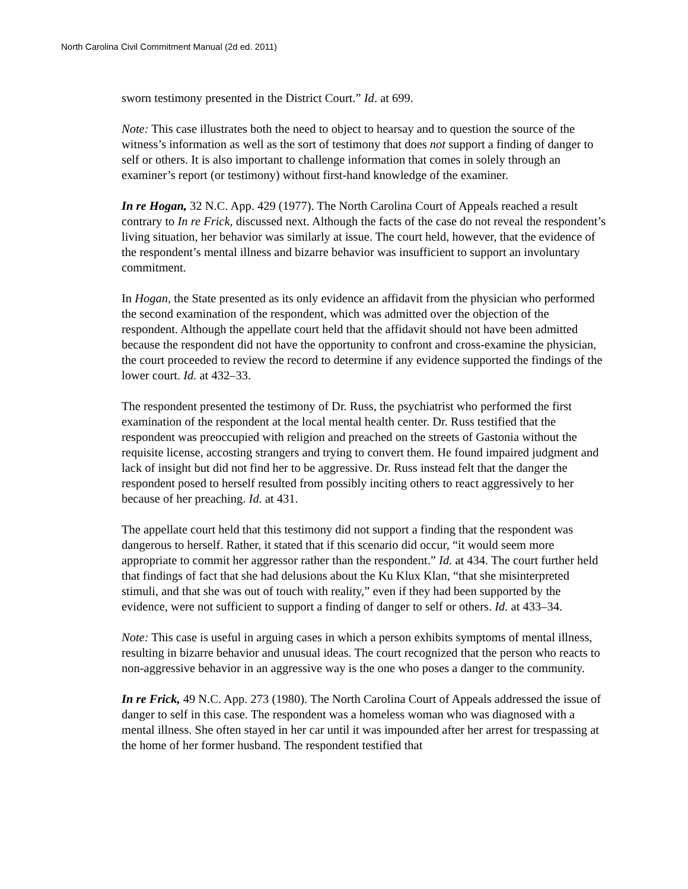North Carolina Civil Commitment Manual (2d ed. 2011)
sworn testimony presented in the District Court.” Id. at 699.
Note: This case illustrates both the need to object to hearsay and to question the source of the witness’s information as well as the sort of testimony that does not support a finding of danger to self or others. It is also important to challenge information that comes in solely through an examiner’s report (or testimony) without first-hand knowledge of the examiner.
In re Hogan, 32 N.C. App. 429 (1977). The North Carolina Court of Appeals reached a result contrary to In re Frick, discussed next. Although the facts of the case do not reveal the respondent’s living situation, her behavior was similarly at issue. The court held, however, that the evidence of the respondent’s mental illness and bizarre behavior was insufficient to support an involuntary commitment.
In Hogan, the State presented as its only evidence an affidavit from the physician who performed the second examination of the respondent, which was admitted over the objection of the respondent. Although the appellate court held that the affidavit should not have been admitted because the respondent did not have the opportunity to confront and cross-examine the physician, the court proceeded to review the record to determine if any evidence supported the findings of the lower court. Id. at 432–33.
The respondent presented the testimony of Dr. Russ, the psychiatrist who performed the first examination of the respondent at the local mental health center. Dr. Russ testified that the respondent was preoccupied with religion and preached on the streets of Gastonia without the requisite license, accosting strangers and trying to convert them. He found impaired judgment and lack of insight but did not find her to be aggressive. Dr. Russ instead felt that the danger the respondent posed to herself resulted from possibly inciting others to react aggressively to her because of her preaching. Id. at 431.
The appellate court held that this testimony did not support a finding that the respondent was dangerous to herself. Rather, it stated that if this scenario did occur, “it would seem more appropriate to commit her aggressor rather than the respondent.” Id. at 434. The court further held that findings of fact that she had delusions about the Ku Klux Klan, “that she misinterpreted stimuli, and that she was out of touch with reality,” even if they had been supported by the evidence, were not sufficient to support a finding of danger to self or others. Id. at 433–34.
Note: This case is useful in arguing cases in which a person exhibits symptoms of mental illness, resulting in bizarre behavior and unusual ideas. The court recognized that the person who reacts to non-aggressive behavior in an aggressive way is the one who poses a danger to the community.
In re Frick, 49 N.C. App. 273 (1980). The North Carolina Court of Appeals addressed the issue of danger to self in this case. The respondent was a homeless woman who was diagnosed with a mental illness. She often stayed in her car until it was impounded after her arrest for trespassing at the home of her former husband. The respondent testified that